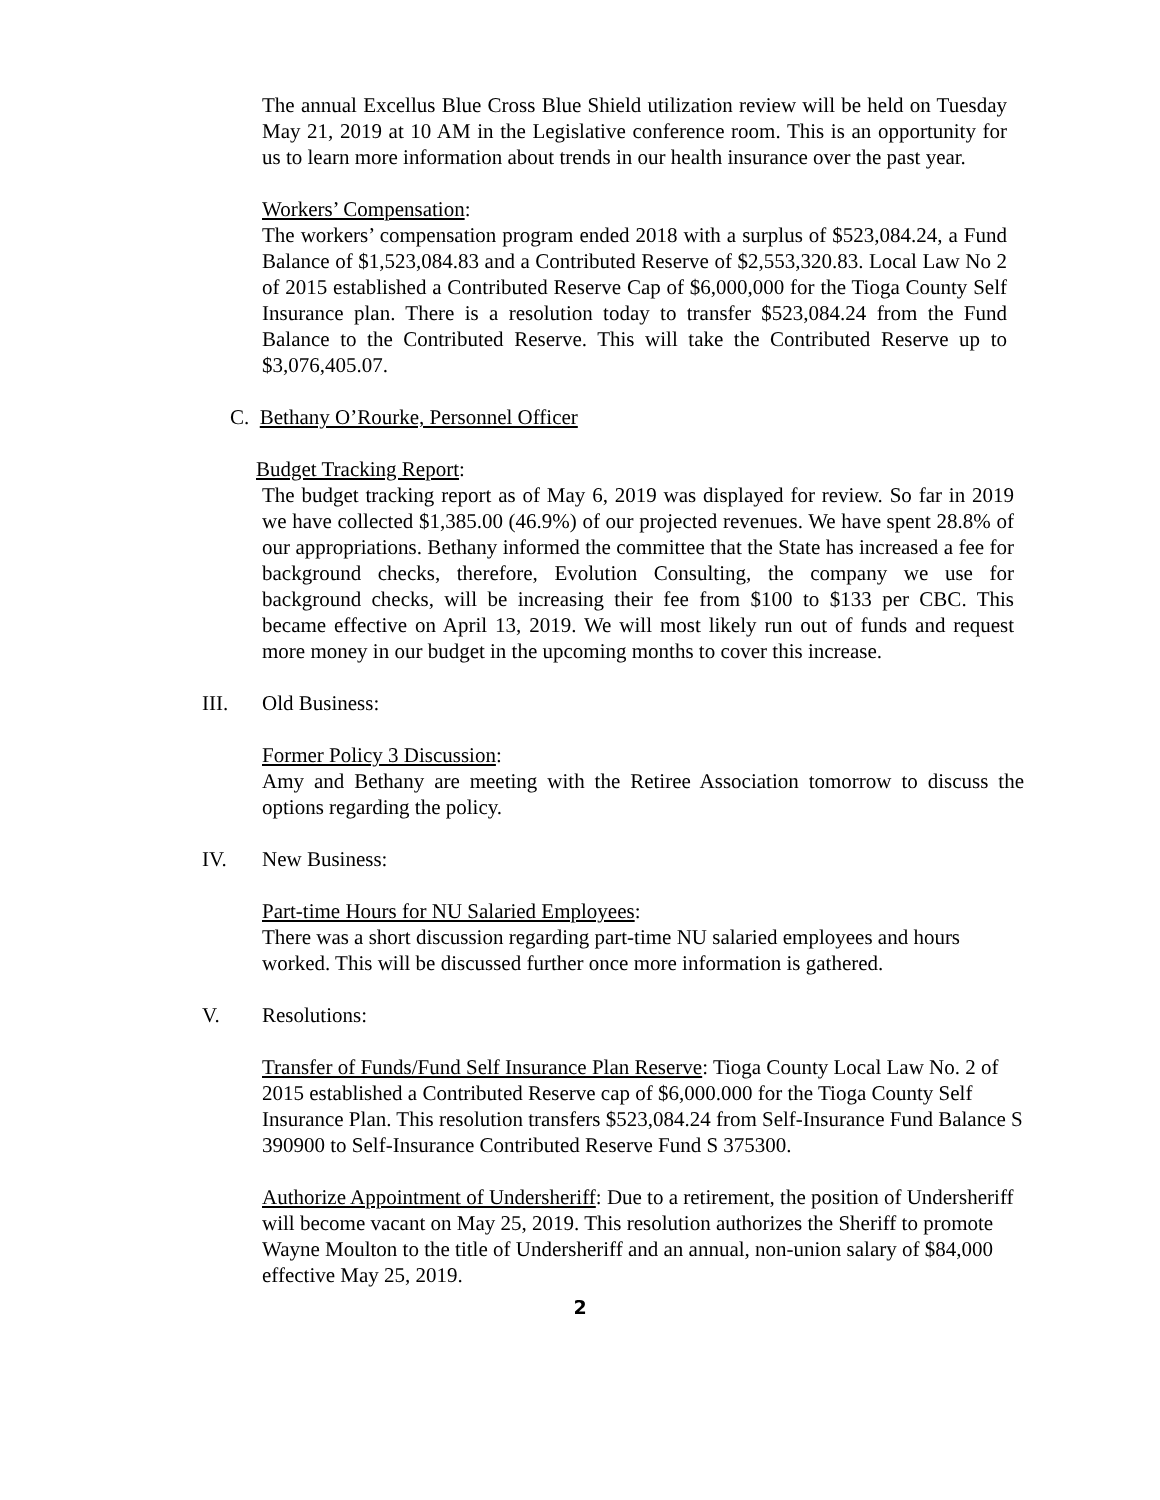The annual Excellus Blue Cross Blue Shield utilization review will be held on Tuesday May 21, 2019 at 10 AM in the Legislative conference room. This is an opportunity for us to learn more information about trends in our health insurance over the past year.
Workers’ Compensation:
The workers’ compensation program ended 2018 with a surplus of $523,084.24, a Fund Balance of $1,523,084.83 and a Contributed Reserve of $2,553,320.83. Local Law No 2 of 2015 established a Contributed Reserve Cap of $6,000,000 for the Tioga County Self Insurance plan. There is a resolution today to transfer $523,084.24 from the Fund Balance to the Contributed Reserve. This will take the Contributed Reserve up to $3,076,405.07.
C. Bethany O’Rourke, Personnel Officer
Budget Tracking Report:
The budget tracking report as of May 6, 2019 was displayed for review. So far in 2019 we have collected $1,385.00 (46.9%) of our projected revenues. We have spent 28.8% of our appropriations. Bethany informed the committee that the State has increased a fee for background checks, therefore, Evolution Consulting, the company we use for background checks, will be increasing their fee from $100 to $133 per CBC. This became effective on April 13, 2019. We will most likely run out of funds and request more money in our budget in the upcoming months to cover this increase.
III. Old Business:
Former Policy 3 Discussion:
Amy and Bethany are meeting with the Retiree Association tomorrow to discuss the options regarding the policy.
IV. New Business:
Part-time Hours for NU Salaried Employees:
There was a short discussion regarding part-time NU salaried employees and hours worked. This will be discussed further once more information is gathered.
V. Resolutions:
Transfer of Funds/Fund Self Insurance Plan Reserve: Tioga County Local Law No. 2 of 2015 established a Contributed Reserve cap of $6,000.000 for the Tioga County Self Insurance Plan. This resolution transfers $523,084.24 from Self-Insurance Fund Balance S 390900 to Self-Insurance Contributed Reserve Fund S 375300.
Authorize Appointment of Undersheriff: Due to a retirement, the position of Undersheriff will become vacant on May 25, 2019. This resolution authorizes the Sheriff to promote Wayne Moulton to the title of Undersheriff and an annual, non-union salary of $84,000 effective May 25, 2019.
2